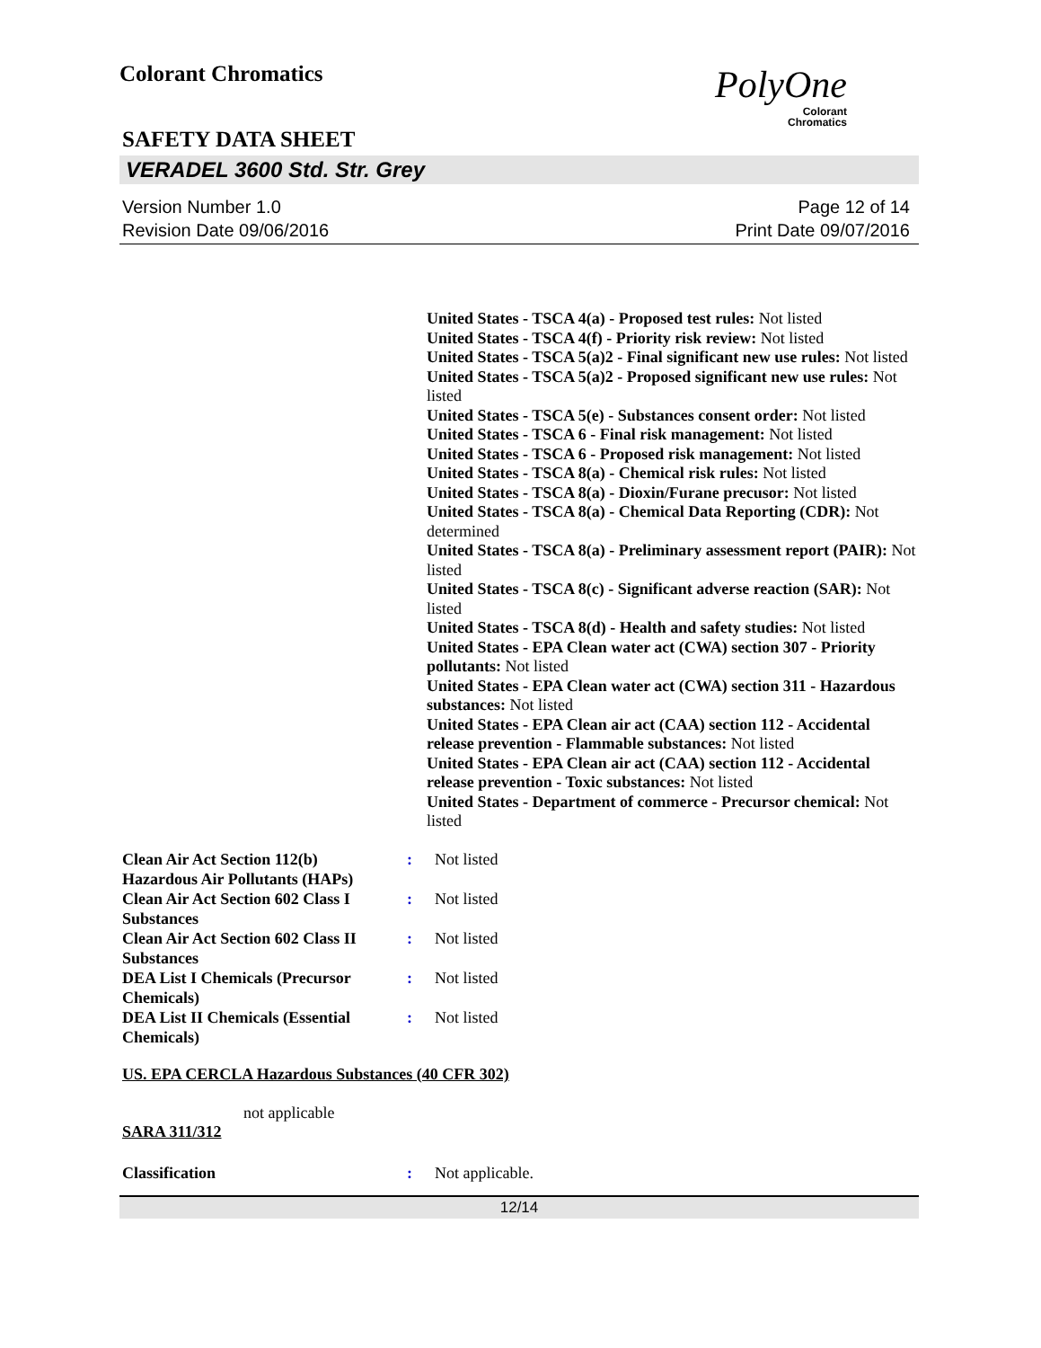Colorant Chromatics
PolyOne
Colorant
Chromatics
SAFETY DATA SHEET
VERADEL 3600 Std. Str. Grey
Version Number 1.0
Revision Date 09/06/2016
Page 12 of 14
Print Date 09/07/2016
United States - TSCA 4(a) - Proposed test rules: Not listed
United States - TSCA 4(f) - Priority risk review: Not listed
United States - TSCA 5(a)2 - Final significant new use rules: Not listed
United States - TSCA 5(a)2 - Proposed significant new use rules: Not listed
United States - TSCA 5(e) - Substances consent order: Not listed
United States - TSCA 6 - Final risk management: Not listed
United States - TSCA 6 - Proposed risk management: Not listed
United States - TSCA 8(a) - Chemical risk rules: Not listed
United States - TSCA 8(a) - Dioxin/Furane precusor: Not listed
United States - TSCA 8(a) - Chemical Data Reporting (CDR): Not determined
United States - TSCA 8(a) - Preliminary assessment report (PAIR): Not listed
United States - TSCA 8(c) - Significant adverse reaction (SAR): Not listed
United States - TSCA 8(d) - Health and safety studies: Not listed
United States - EPA Clean water act (CWA) section 307 - Priority pollutants: Not listed
United States - EPA Clean water act (CWA) section 311 - Hazardous substances: Not listed
United States - EPA Clean air act (CAA) section 112 - Accidental release prevention - Flammable substances: Not listed
United States - EPA Clean air act (CAA) section 112 - Accidental release prevention - Toxic substances: Not listed
United States - Department of commerce - Precursor chemical: Not listed
Clean Air Act Section 112(b) Hazardous Air Pollutants (HAPs)
: Not listed
Clean Air Act Section 602 Class I Substances
: Not listed
Clean Air Act Section 602 Class II Substances
: Not listed
DEA List I Chemicals (Precursor Chemicals)
: Not listed
DEA List II Chemicals (Essential Chemicals)
: Not listed
US. EPA CERCLA Hazardous Substances (40 CFR 302)
not applicable
SARA 311/312
Classification : Not applicable.
12/14